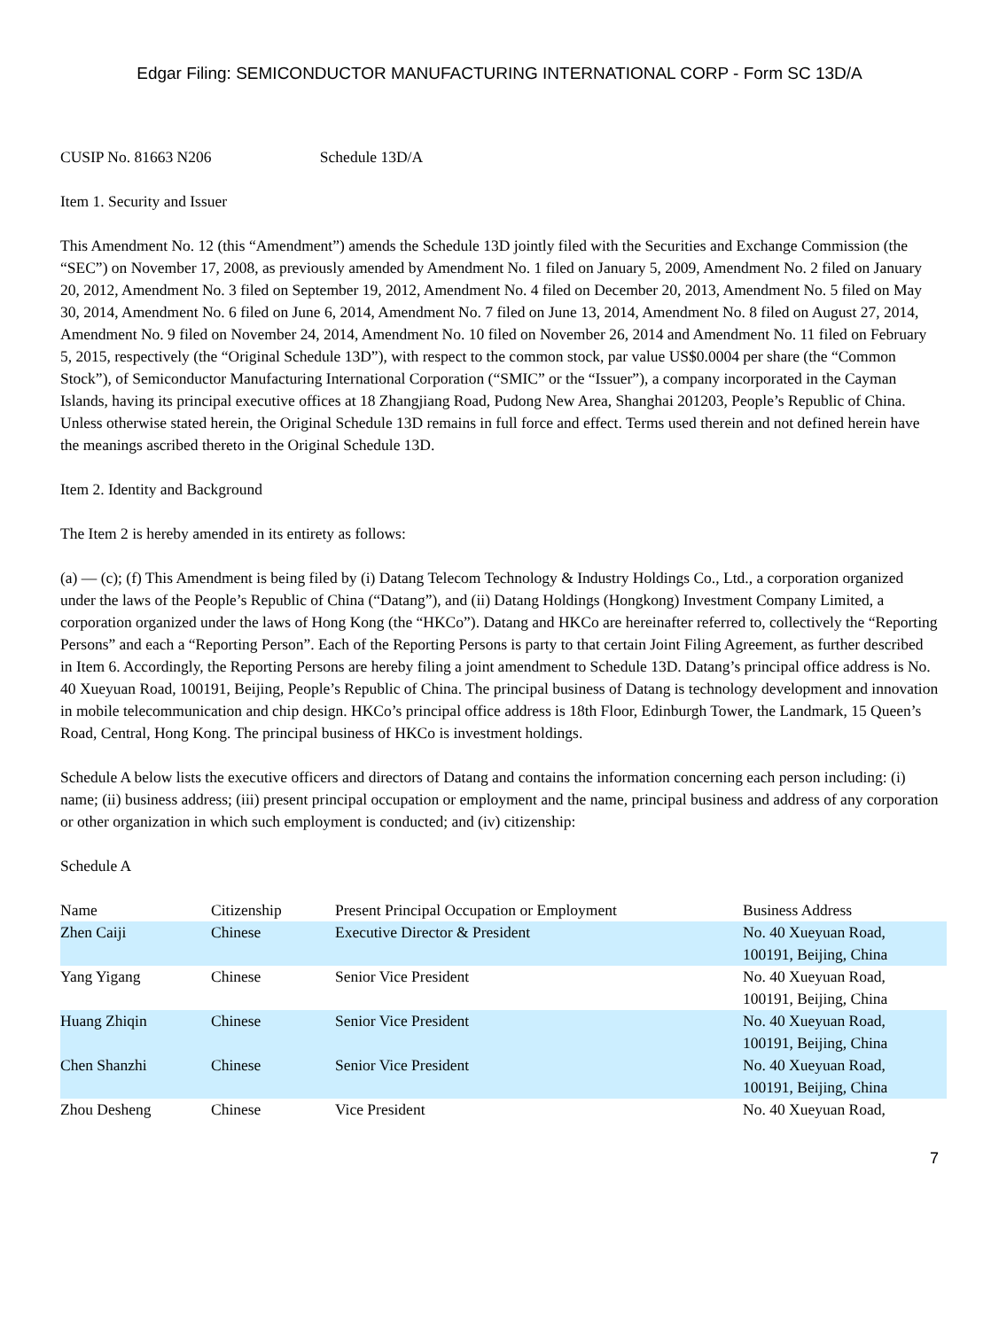Edgar Filing: SEMICONDUCTOR MANUFACTURING INTERNATIONAL CORP - Form SC 13D/A
CUSIP No. 81663 N206 Schedule 13D/A
Item 1. Security and Issuer
This Amendment No. 12 (this “Amendment”) amends the Schedule 13D jointly filed with the Securities and Exchange Commission (the “SEC”) on November 17, 2008, as previously amended by Amendment No. 1 filed on January 5, 2009, Amendment No. 2 filed on January 20, 2012, Amendment No. 3 filed on September 19, 2012, Amendment No. 4 filed on December 20, 2013, Amendment No. 5 filed on May 30, 2014, Amendment No. 6 filed on June 6, 2014, Amendment No. 7 filed on June 13, 2014, Amendment No. 8 filed on August 27, 2014, Amendment No. 9 filed on November 24, 2014, Amendment No. 10 filed on November 26, 2014 and Amendment No. 11 filed on February 5, 2015, respectively (the “Original Schedule 13D”), with respect to the common stock, par value US$0.0004 per share (the “Common Stock”), of Semiconductor Manufacturing International Corporation (“SMIC” or the “Issuer”), a company incorporated in the Cayman Islands, having its principal executive offices at 18 Zhangjiang Road, Pudong New Area, Shanghai 201203, People’s Republic of China. Unless otherwise stated herein, the Original Schedule 13D remains in full force and effect. Terms used therein and not defined herein have the meanings ascribed thereto in the Original Schedule 13D.
Item 2. Identity and Background
The Item 2 is hereby amended in its entirety as follows:
(a) — (c); (f) This Amendment is being filed by (i) Datang Telecom Technology & Industry Holdings Co., Ltd., a corporation organized under the laws of the People’s Republic of China (“Datang”), and (ii) Datang Holdings (Hongkong) Investment Company Limited, a corporation organized under the laws of Hong Kong (the “HKCo”). Datang and HKCo are hereinafter referred to, collectively the “Reporting Persons” and each a “Reporting Person”. Each of the Reporting Persons is party to that certain Joint Filing Agreement, as further described in Item 6. Accordingly, the Reporting Persons are hereby filing a joint amendment to Schedule 13D. Datang’s principal office address is No. 40 Xueyuan Road, 100191, Beijing, People’s Republic of China. The principal business of Datang is technology development and innovation in mobile telecommunication and chip design. HKCo’s principal office address is 18th Floor, Edinburgh Tower, the Landmark, 15 Queen’s Road, Central, Hong Kong. The principal business of HKCo is investment holdings.
Schedule A below lists the executive officers and directors of Datang and contains the information concerning each person including: (i) name; (ii) business address; (iii) present principal occupation or employment and the name, principal business and address of any corporation or other organization in which such employment is conducted; and (iv) citizenship:
Schedule A
| Name | Citizenship | Present Principal Occupation or Employment | Business Address |
| --- | --- | --- | --- |
| Zhen Caiji | Chinese | Executive Director & President | No. 40 Xueyuan Road, 100191, Beijing, China |
| Yang Yigang | Chinese | Senior Vice President | No. 40 Xueyuan Road, 100191, Beijing, China |
| Huang Zhiqin | Chinese | Senior Vice President | No. 40 Xueyuan Road, 100191, Beijing, China |
| Chen Shanzhi | Chinese | Senior Vice President | No. 40 Xueyuan Road, 100191, Beijing, China |
| Zhou Desheng | Chinese | Vice President | No. 40 Xueyuan Road, |
7